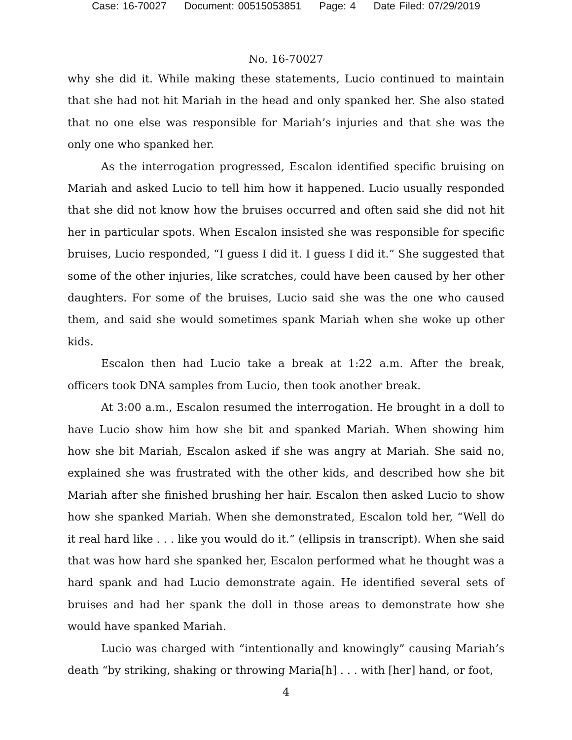Case: 16-70027 Document: 00515053851 Page: 4 Date Filed: 07/29/2019
No. 16-70027
why she did it. While making these statements, Lucio continued to maintain that she had not hit Mariah in the head and only spanked her. She also stated that no one else was responsible for Mariah’s injuries and that she was the only one who spanked her.
As the interrogation progressed, Escalon identified specific bruising on Mariah and asked Lucio to tell him how it happened. Lucio usually responded that she did not know how the bruises occurred and often said she did not hit her in particular spots. When Escalon insisted she was responsible for specific bruises, Lucio responded, “I guess I did it. I guess I did it.” She suggested that some of the other injuries, like scratches, could have been caused by her other daughters. For some of the bruises, Lucio said she was the one who caused them, and said she would sometimes spank Mariah when she woke up other kids.
Escalon then had Lucio take a break at 1:22 a.m. After the break, officers took DNA samples from Lucio, then took another break.
At 3:00 a.m., Escalon resumed the interrogation. He brought in a doll to have Lucio show him how she bit and spanked Mariah. When showing him how she bit Mariah, Escalon asked if she was angry at Mariah. She said no, explained she was frustrated with the other kids, and described how she bit Mariah after she finished brushing her hair. Escalon then asked Lucio to show how she spanked Mariah. When she demonstrated, Escalon told her, “Well do it real hard like . . . like you would do it.” (ellipsis in transcript). When she said that was how hard she spanked her, Escalon performed what he thought was a hard spank and had Lucio demonstrate again. He identified several sets of bruises and had her spank the doll in those areas to demonstrate how she would have spanked Mariah.
Lucio was charged with “intentionally and knowingly” causing Mariah’s death “by striking, shaking or throwing Maria[h] . . . with [her] hand, or foot,
4